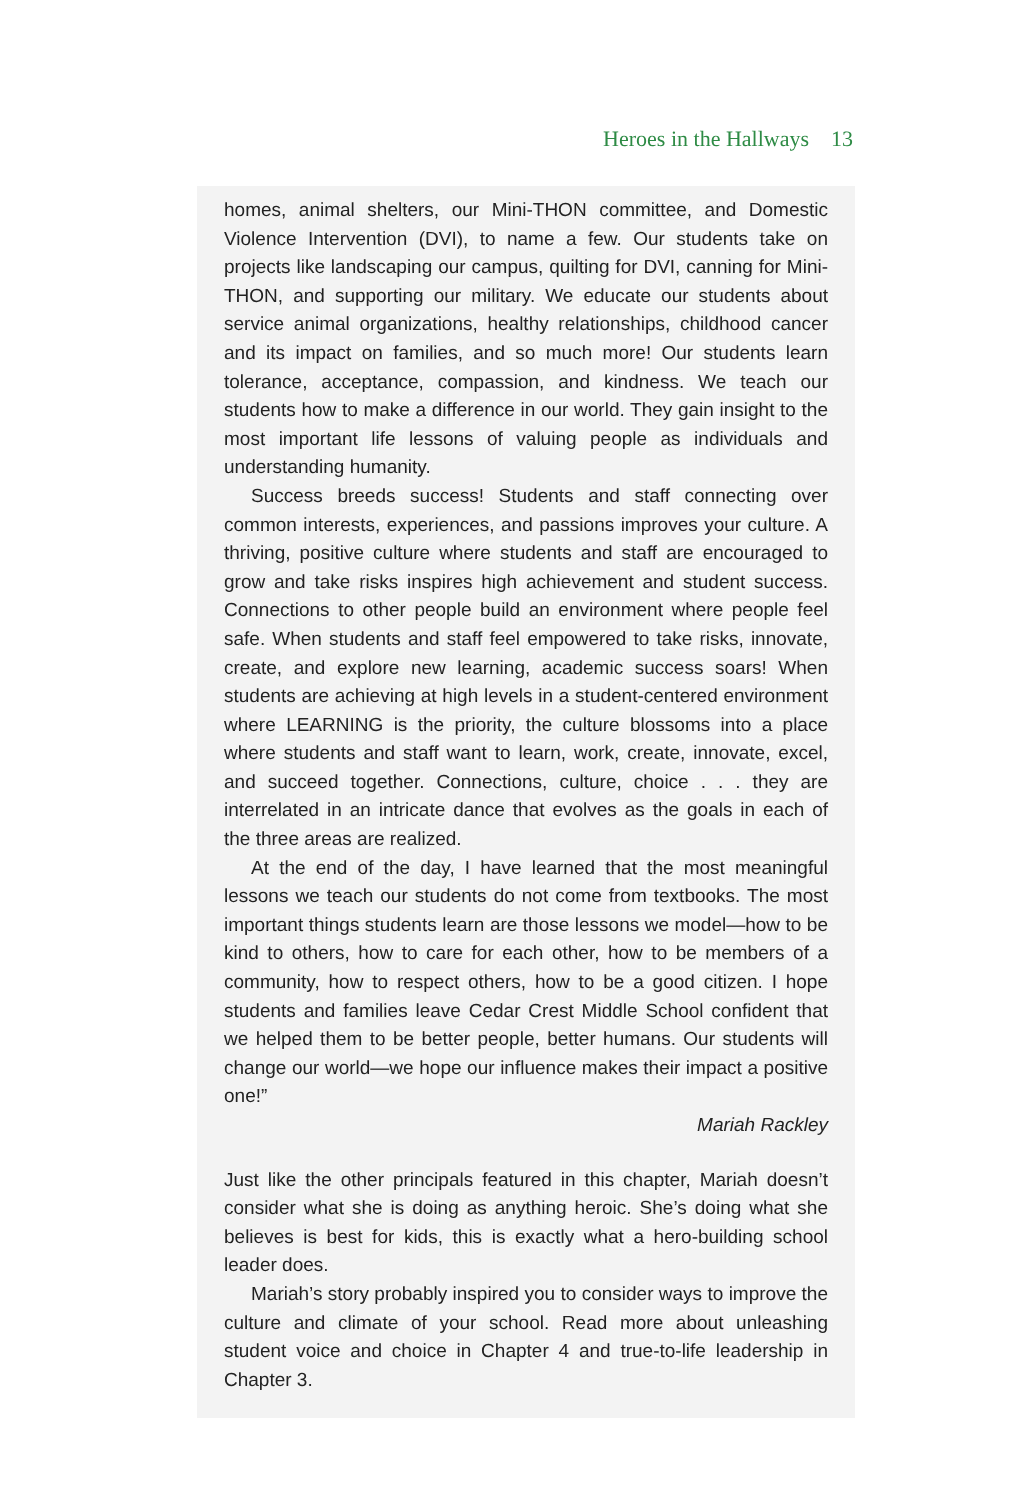Heroes in the Hallways 13
homes, animal shelters, our Mini-THON committee, and Domestic Violence Intervention (DVI), to name a few. Our students take on projects like landscaping our campus, quilting for DVI, canning for Mini-THON, and supporting our military. We educate our students about service animal organizations, healthy relationships, childhood cancer and its impact on families, and so much more! Our students learn tolerance, acceptance, compassion, and kindness. We teach our students how to make a difference in our world. They gain insight to the most important life lessons of valuing people as individuals and understanding humanity.
Success breeds success! Students and staff connecting over common interests, experiences, and passions improves your culture. A thriving, positive culture where students and staff are encouraged to grow and take risks inspires high achievement and student success. Connections to other people build an environment where people feel safe. When students and staff feel empowered to take risks, innovate, create, and explore new learning, academic success soars! When students are achieving at high levels in a student-centered environment where LEARNING is the priority, the culture blossoms into a place where students and staff want to learn, work, create, innovate, excel, and succeed together. Connections, culture, choice . . . they are interrelated in an intricate dance that evolves as the goals in each of the three areas are realized.
At the end of the day, I have learned that the most meaningful lessons we teach our students do not come from textbooks. The most important things students learn are those lessons we model—how to be kind to others, how to care for each other, how to be members of a community, how to respect others, how to be a good citizen. I hope students and families leave Cedar Crest Middle School confident that we helped them to be better people, better humans. Our students will change our world—we hope our influence makes their impact a positive one!”
Mariah Rackley
Just like the other principals featured in this chapter, Mariah doesn’t consider what she is doing as anything heroic. She’s doing what she believes is best for kids, this is exactly what a hero-building school leader does.
Mariah’s story probably inspired you to consider ways to improve the culture and climate of your school. Read more about unleashing student voice and choice in Chapter 4 and true-to-life leadership in Chapter 3.